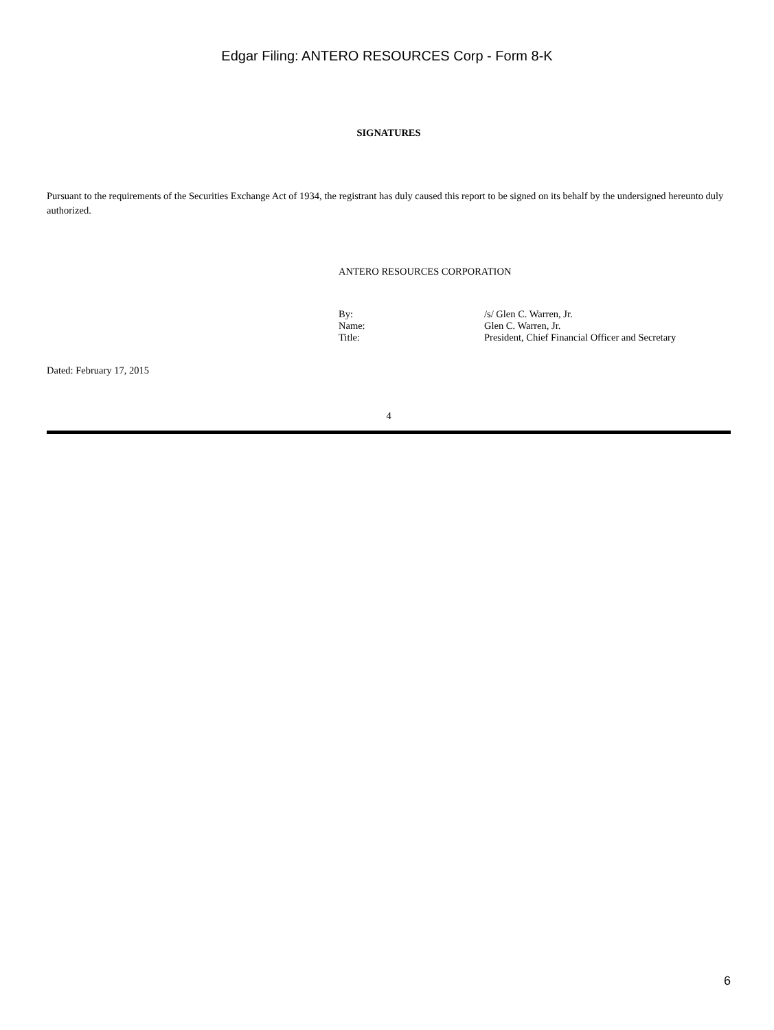Edgar Filing: ANTERO RESOURCES Corp - Form 8-K
SIGNATURES
Pursuant to the requirements of the Securities Exchange Act of 1934, the registrant has duly caused this report to be signed on its behalf by the undersigned hereunto duly authorized.
ANTERO RESOURCES CORPORATION
| By: | /s/ Glen C. Warren, Jr. |
| Name: | Glen C. Warren, Jr. |
| Title: | President, Chief Financial Officer and Secretary |
Dated: February 17, 2015
4
6